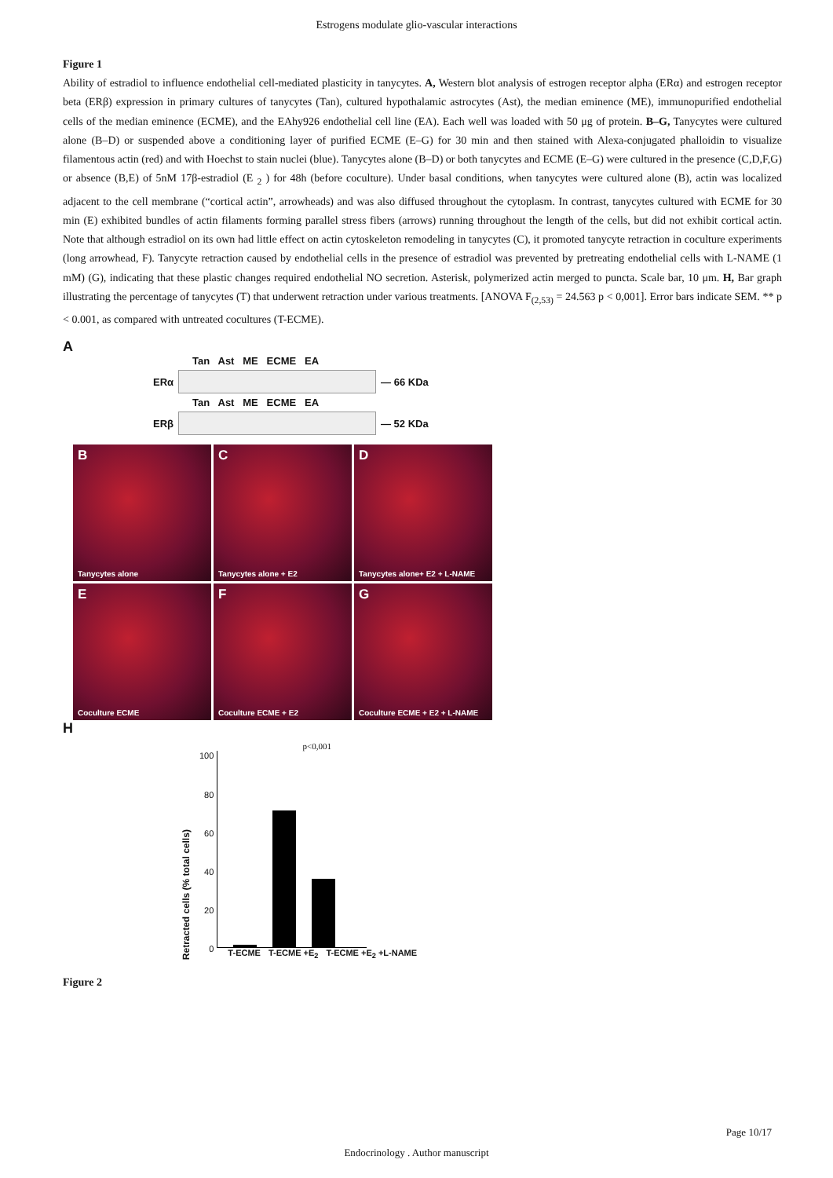Estrogens modulate glio-vascular interactions
Figure 1
Ability of estradiol to influence endothelial cell-mediated plasticity in tanycytes. A, Western blot analysis of estrogen receptor alpha (ERα) and estrogen receptor beta (ERβ) expression in primary cultures of tanycytes (Tan), cultured hypothalamic astrocytes (Ast), the median eminence (ME), immunopurified endothelial cells of the median eminence (ECME), and the EAhy926 endothelial cell line (EA). Each well was loaded with 50 μg of protein. B–G, Tanycytes were cultured alone (B–D) or suspended above a conditioning layer of purified ECME (E–G) for 30 min and then stained with Alexa-conjugated phalloidin to visualize filamentous actin (red) and with Hoechst to stain nuclei (blue). Tanycytes alone (B–D) or both tanycytes and ECME (E–G) were cultured in the presence (C,D,F,G) or absence (B,E) of 5nM 17β-estradiol (E <sub>2</sub> ) for 48h (before coculture). Under basal conditions, when tanycytes were cultured alone (B), actin was localized adjacent to the cell membrane (“cortical actin”, arrowheads) and was also diffused throughout the cytoplasm. In contrast, tanycytes cultured with ECME for 30 min (E) exhibited bundles of actin filaments forming parallel stress fibers (arrows) running throughout the length of the cells, but did not exhibit cortical actin. Note that although estradiol on its own had little effect on actin cytoskeleton remodeling in tanycytes (C), it promoted tanycyte retraction in coculture experiments (long arrowhead, F). Tanycyte retraction caused by endothelial cells in the presence of estradiol was prevented by pretreating endothelial cells with L-NAME (1 mM) (G), indicating that these plastic changes required endothelial NO secretion. Asterisk, polymerized actin merged to puncta. Scale bar, 10 μm. H, Bar graph illustrating the percentage of tanycytes (T) that underwent retraction under various treatments. [ANOVA F<sub>(2,53)</sub> = 24.563 p < 0,001]. Error bars indicate SEM. ** p < 0.001, as compared with untreated cocultures (T-ECME).
A
Tan Ast ME ECME EA
ERα — 66 KDa
Tan Ast ME ECME EA
ERβ — 52 KDa
B
Tanycytes alone
C
Tanycytes alone + E2
D
Tanycytes alone+ E2 + L-NAME
E
Coculture ECME
F
Coculture ECME + E2
G
Coculture ECME + E2 + L-NAME
H
Retracted cells (% total cells)
100
80
60
40
20
0
p<0,001
T-ECME T-ECME +E<sub>2</sub> T-ECME +E<sub>2</sub> +L-NAME
Figure 2
Page 10/17
Endocrinology . Author manuscript